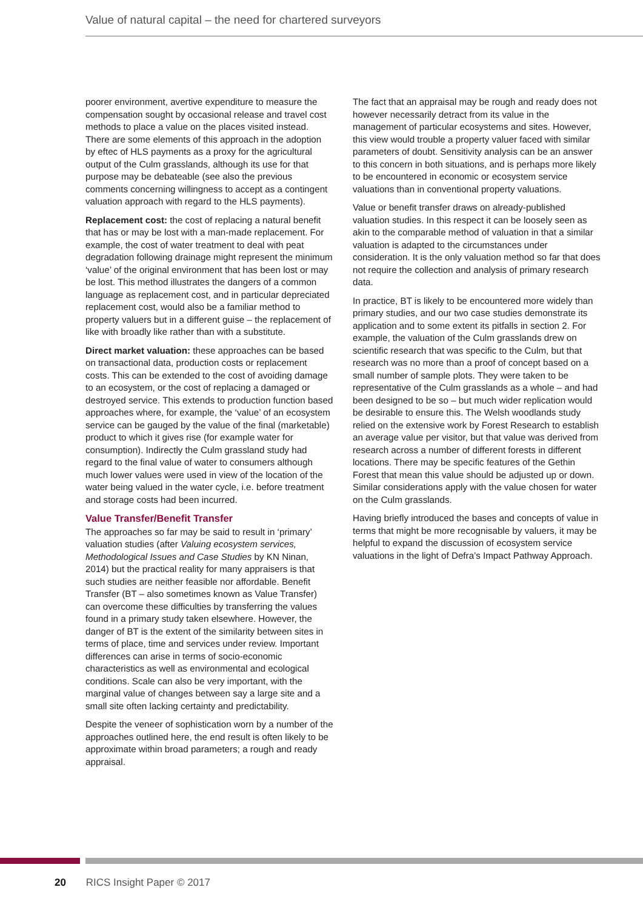Value of natural capital – the need for chartered surveyors
poorer environment, avertive expenditure to measure the compensation sought by occasional release and travel cost methods to place a value on the places visited instead. There are some elements of this approach in the adoption by eftec of HLS payments as a proxy for the agricultural output of the Culm grasslands, although its use for that purpose may be debateable (see also the previous comments concerning willingness to accept as a contingent valuation approach with regard to the HLS payments).
Replacement cost: the cost of replacing a natural benefit that has or may be lost with a man-made replacement. For example, the cost of water treatment to deal with peat degradation following drainage might represent the minimum ‘value’ of the original environment that has been lost or may be lost. This method illustrates the dangers of a common language as replacement cost, and in particular depreciated replacement cost, would also be a familiar method to property valuers but in a different guise – the replacement of like with broadly like rather than with a substitute.
Direct market valuation: these approaches can be based on transactional data, production costs or replacement costs. This can be extended to the cost of avoiding damage to an ecosystem, or the cost of replacing a damaged or destroyed service. This extends to production function based approaches where, for example, the ‘value’ of an ecosystem service can be gauged by the value of the final (marketable) product to which it gives rise (for example water for consumption). Indirectly the Culm grassland study had regard to the final value of water to consumers although much lower values were used in view of the location of the water being valued in the water cycle, i.e. before treatment and storage costs had been incurred.
Value Transfer/Benefit Transfer
The approaches so far may be said to result in ‘primary’ valuation studies (after Valuing ecosystem services, Methodological Issues and Case Studies by KN Ninan, 2014) but the practical reality for many appraisers is that such studies are neither feasible nor affordable. Benefit Transfer (BT – also sometimes known as Value Transfer) can overcome these difficulties by transferring the values found in a primary study taken elsewhere. However, the danger of BT is the extent of the similarity between sites in terms of place, time and services under review. Important differences can arise in terms of socio-economic characteristics as well as environmental and ecological conditions. Scale can also be very important, with the marginal value of changes between say a large site and a small site often lacking certainty and predictability.
Despite the veneer of sophistication worn by a number of the approaches outlined here, the end result is often likely to be approximate within broad parameters; a rough and ready appraisal.
The fact that an appraisal may be rough and ready does not however necessarily detract from its value in the management of particular ecosystems and sites. However, this view would trouble a property valuer faced with similar parameters of doubt. Sensitivity analysis can be an answer to this concern in both situations, and is perhaps more likely to be encountered in economic or ecosystem service valuations than in conventional property valuations.
Value or benefit transfer draws on already-published valuation studies. In this respect it can be loosely seen as akin to the comparable method of valuation in that a similar valuation is adapted to the circumstances under consideration. It is the only valuation method so far that does not require the collection and analysis of primary research data.
In practice, BT is likely to be encountered more widely than primary studies, and our two case studies demonstrate its application and to some extent its pitfalls in section 2. For example, the valuation of the Culm grasslands drew on scientific research that was specific to the Culm, but that research was no more than a proof of concept based on a small number of sample plots. They were taken to be representative of the Culm grasslands as a whole – and had been designed to be so – but much wider replication would be desirable to ensure this. The Welsh woodlands study relied on the extensive work by Forest Research to establish an average value per visitor, but that value was derived from research across a number of different forests in different locations. There may be specific features of the Gethin Forest that mean this value should be adjusted up or down. Similar considerations apply with the value chosen for water on the Culm grasslands.
Having briefly introduced the bases and concepts of value in terms that might be more recognisable by valuers, it may be helpful to expand the discussion of ecosystem service valuations in the light of Defra’s Impact Pathway Approach.
20 RICS Insight Paper © 2017